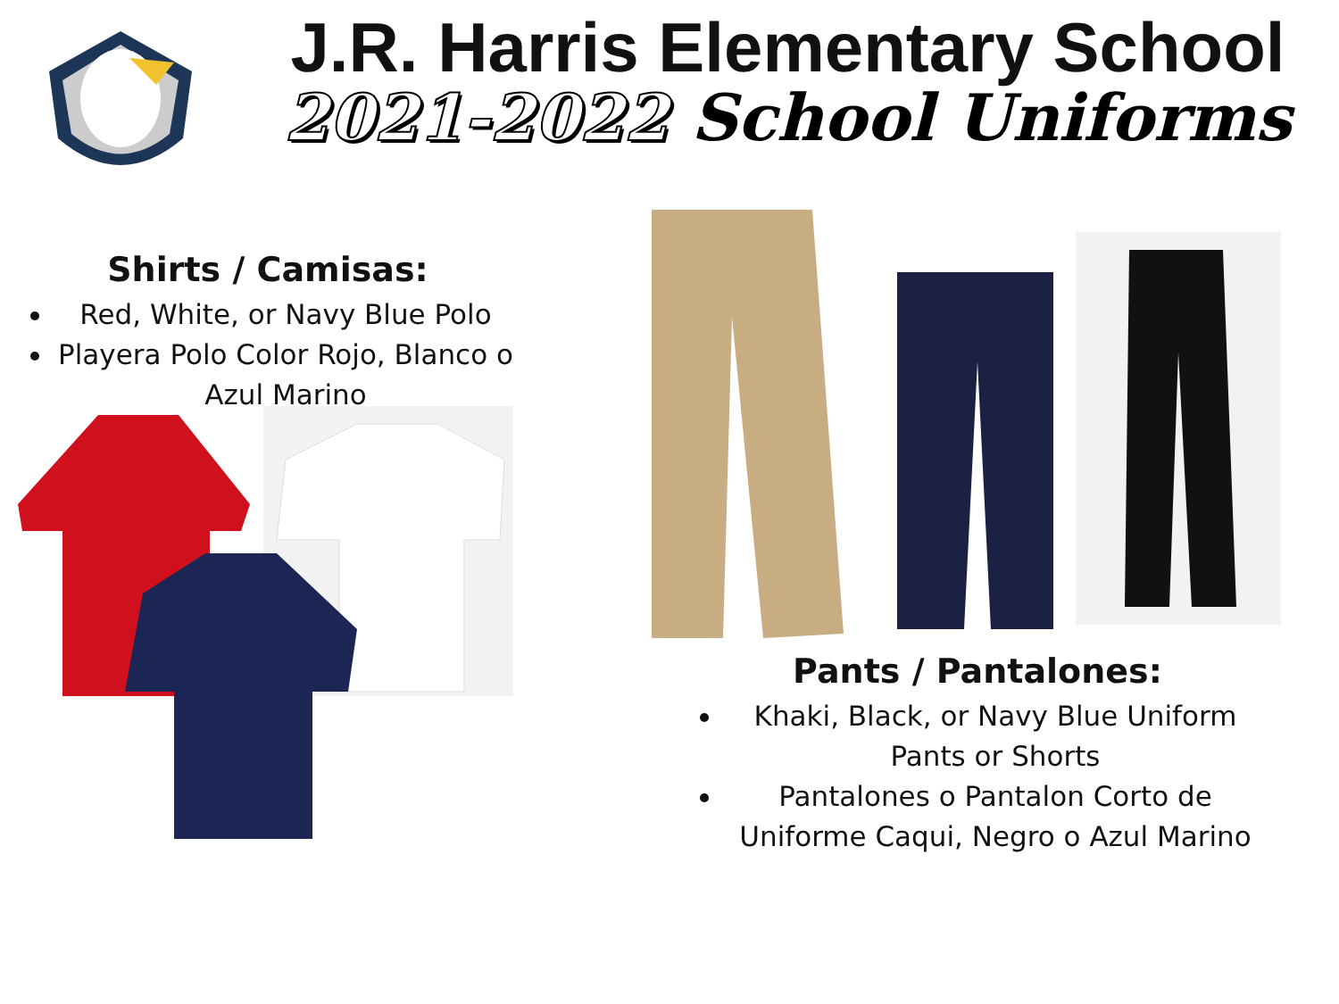J.R. Harris Elementary School
2021-2022 School Uniforms
Shirts / Camisas:
Red, White, or Navy Blue Polo
Playera Polo Color Rojo, Blanco o Azul Marino
Pants / Pantalones:
Khaki, Black, or Navy Blue Uniform Pants or Shorts
Pantalones o Pantalon Corto de Uniforme Caqui, Negro o Azul Marino